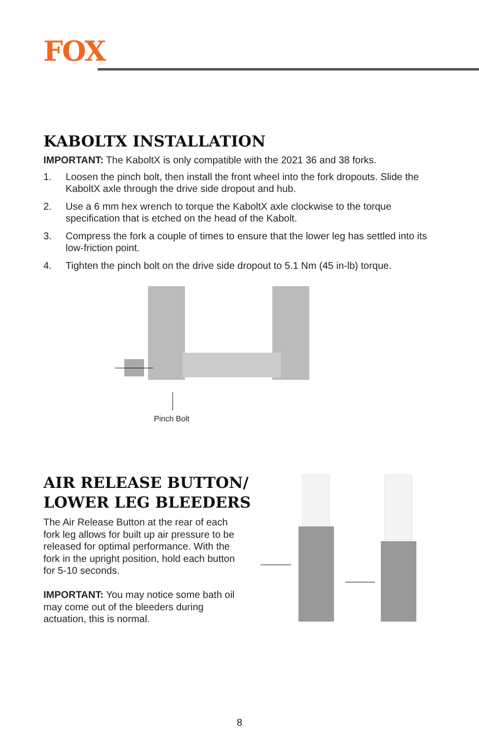FOX
KABOLTX INSTALLATION
IMPORTANT: The KaboltX is only compatible with the 2021 36 and 38 forks.
1. Loosen the pinch bolt, then install the front wheel into the fork dropouts. Slide the KaboltX axle through the drive side dropout and hub.
2. Use a 6 mm hex wrench to torque the KaboltX axle clockwise to the torque specification that is etched on the head of the Kabolt.
3. Compress the fork a couple of times to ensure that the lower leg has settled into its low-friction point.
4. Tighten the pinch bolt on the drive side dropout to 5.1 Nm (45 in-lb) torque.
Pinch Bolt
AIR RELEASE BUTTON/
LOWER LEG BLEEDERS
The Air Release Button at the rear of each fork leg allows for built up air pressure to be released for optimal performance. With the fork in the upright position, hold each button for 5-10 seconds.
IMPORTANT: You may notice some bath oil may come out of the bleeders during actuation, this is normal.
8